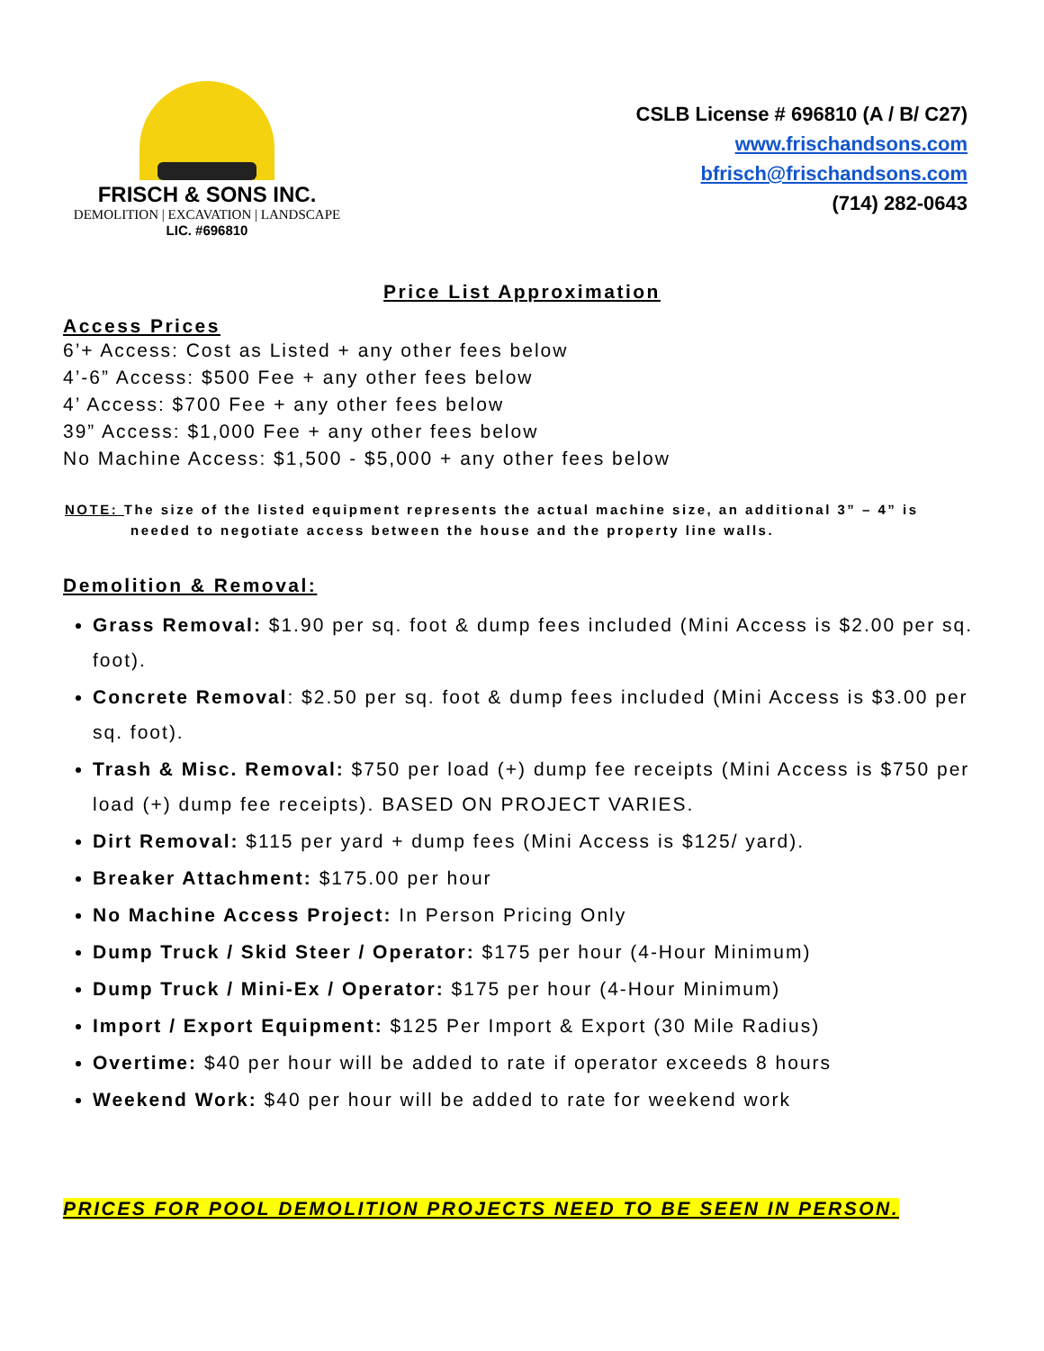FRISCH & SONS INC.
DEMOLITION | EXCAVATION | LANDSCAPE
LIC. #696810
CSLB License # 696810 (A / B/ C27)
www.frischandsons.com
bfrisch@frischandsons.com
(714) 282-0643
Price List Approximation
Access Prices
6’+ Access: Cost as Listed + any other fees below
4’-6” Access: $500 Fee + any other fees below
4’ Access: $700 Fee + any other fees below
39” Access: $1,000 Fee + any other fees below
No Machine Access: $1,500 - $5,000 + any other fees below
NOTE: The size of the listed equipment represents the actual machine size, an additional 3” – 4” is needed to negotiate access between the house and the property line walls.
Demolition & Removal:
Grass Removal: $1.90 per sq. foot & dump fees included (Mini Access is $2.00 per sq. foot).
Concrete Removal: $2.50 per sq. foot & dump fees included (Mini Access is $3.00 per sq. foot).
Trash & Misc. Removal: $750 per load (+) dump fee receipts (Mini Access is $750 per load (+) dump fee receipts). BASED ON PROJECT VARIES.
Dirt Removal: $115 per yard + dump fees (Mini Access is $125/ yard).
Breaker Attachment: $175.00 per hour
No Machine Access Project: In Person Pricing Only
Dump Truck / Skid Steer / Operator: $175 per hour (4-Hour Minimum)
Dump Truck / Mini-Ex / Operator: $175 per hour (4-Hour Minimum)
Import / Export Equipment: $125 Per Import & Export (30 Mile Radius)
Overtime: $40 per hour will be added to rate if operator exceeds 8 hours
Weekend Work: $40 per hour will be added to rate for weekend work
PRICES FOR POOL DEMOLITION PROJECTS NEED TO BE SEEN IN PERSON.